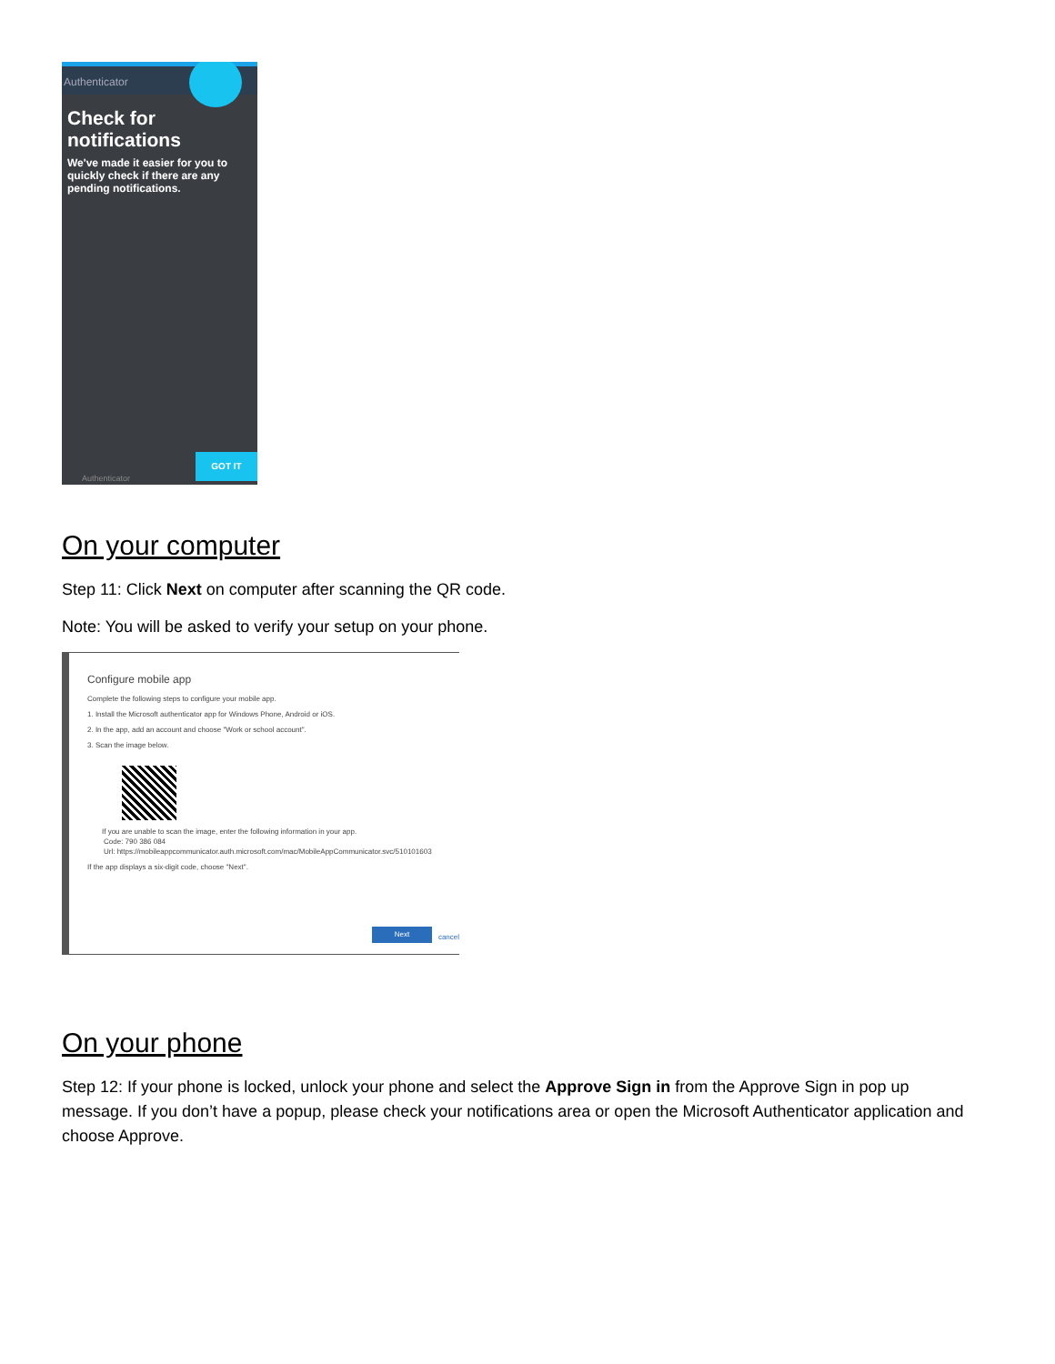Authenticator
Check for notifications
We've made it easier for you to quickly check if there are any pending notifications.
Authenticator GOT IT
On your computer
Step 11: Click Next on computer after scanning the QR code.
Note: You will be asked to verify your setup on your phone.
Configure mobile app
Complete the following steps to configure your mobile app.
1. Install the Microsoft authenticator app for Windows Phone, Android or iOS.
2. In the app, add an account and choose "Work or school account".
3. Scan the image below.
If you are unable to scan the image, enter the following information in your app.
Code: 790 386 084
Url: https://mobileappcommunicator.auth.microsoft.com/mac/MobileAppCommunicator.svc/510101603
If the app displays a six-digit code, choose "Next".
Next cancel
On your phone
Step 12: If your phone is locked, unlock your phone and select the Approve Sign in from the Approve Sign in pop up message. If you don’t have a popup, please check your notifications area or open the Microsoft Authenticator application and choose Approve.